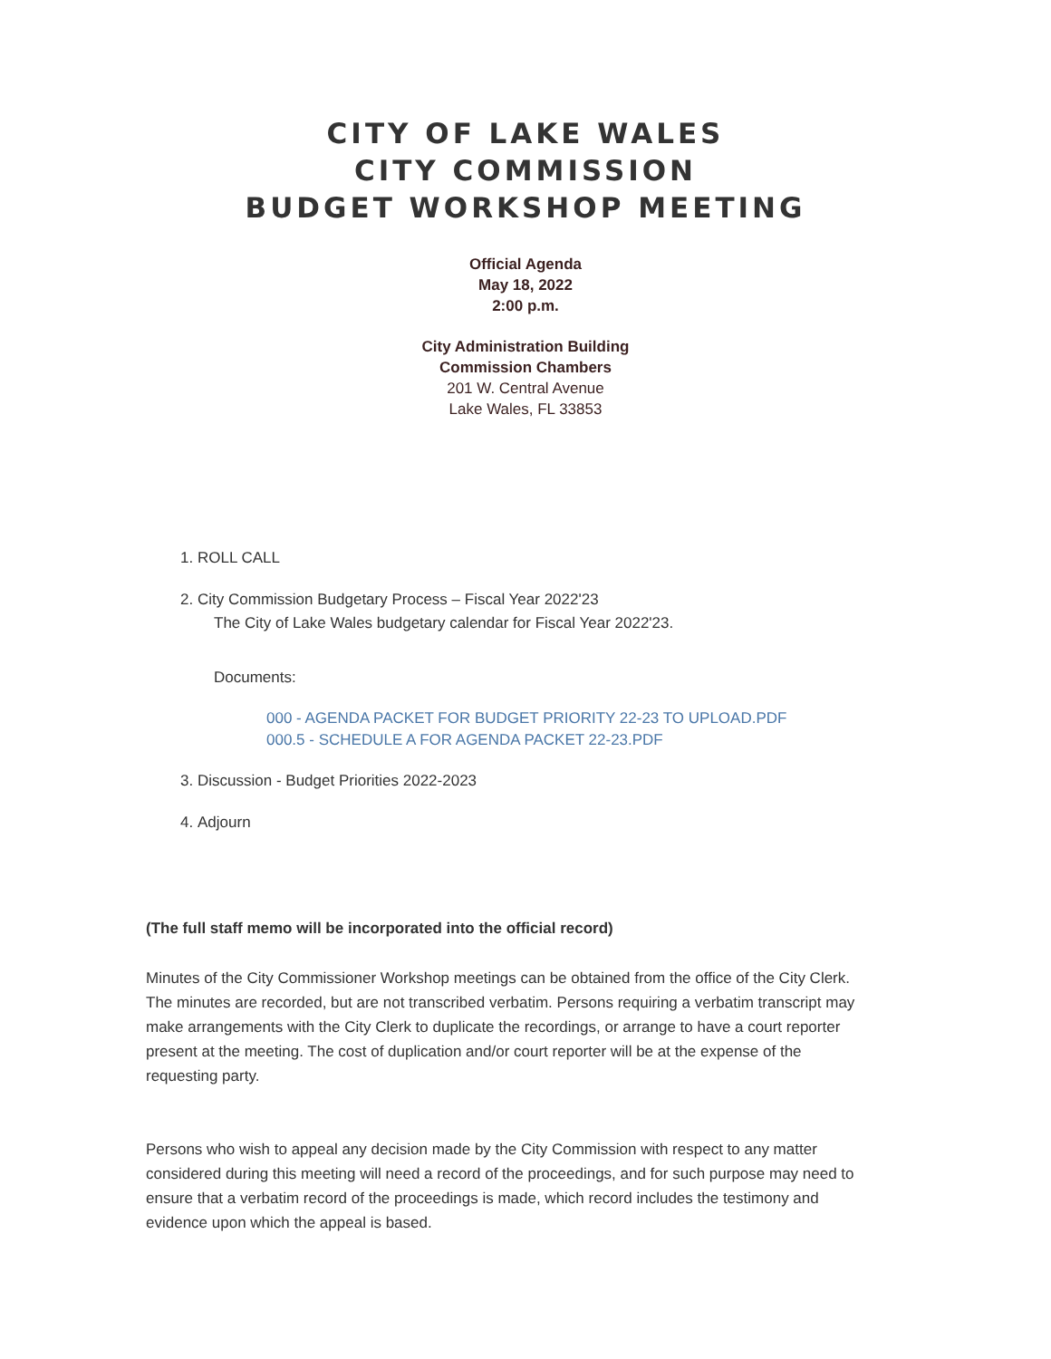CITY OF LAKE WALES
CITY COMMISSION
BUDGET WORKSHOP MEETING
Official Agenda
May 18, 2022
2:00 p.m.
City Administration Building
Commission Chambers
201 W. Central Avenue
Lake Wales, FL 33853
1. ROLL CALL
2. City Commission Budgetary Process – Fiscal Year 2022'23
The City of Lake Wales budgetary calendar for Fiscal Year 2022'23.
Documents:
000 - AGENDA PACKET FOR BUDGET PRIORITY 22-23 TO UPLOAD.PDF
000.5 - SCHEDULE A FOR AGENDA PACKET 22-23.PDF
3. Discussion - Budget Priorities 2022-2023
4. Adjourn
(The full staff memo will be incorporated into the official record)
Minutes of the City Commissioner Workshop meetings can be obtained from the office of the City Clerk. The minutes are recorded, but are not transcribed verbatim. Persons requiring a verbatim transcript may make arrangements with the City Clerk to duplicate the recordings, or arrange to have a court reporter present at the meeting. The cost of duplication and/or court reporter will be at the expense of the requesting party.
Persons who wish to appeal any decision made by the City Commission with respect to any matter considered during this meeting will need a record of the proceedings, and for such purpose may need to ensure that a verbatim record of the proceedings is made, which record includes the testimony and evidence upon which the appeal is based.